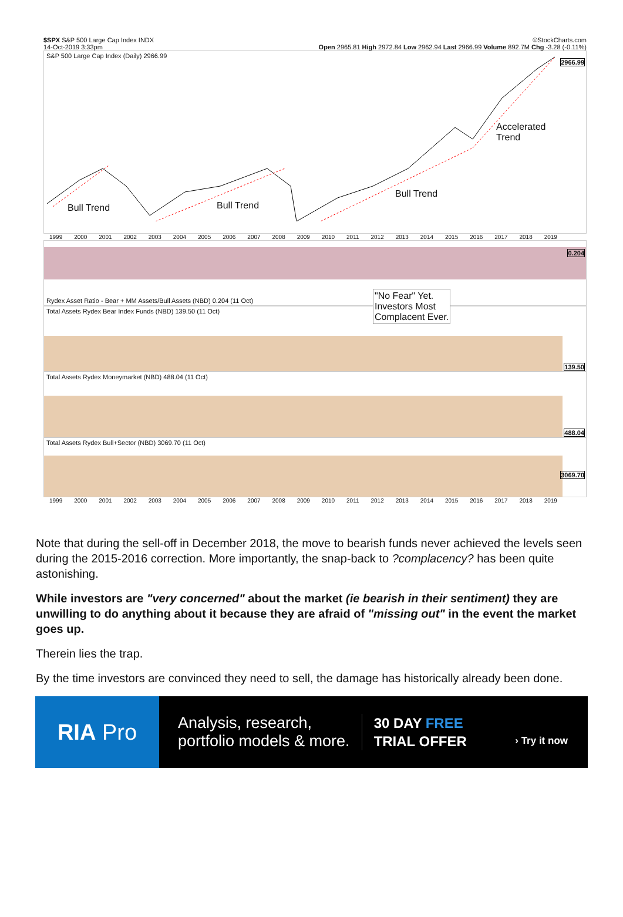$SPX S&P 500 Large Cap Index INDX ©StockCharts.com
14-Oct-2019 3:33pm Open 2965.81 High 2972.84 Low 2962.94 Last 2966.99 Volume 892.7M Chg -3.28 (-0.11%)
S&P 500 Large Cap Index (Daily) 2966.99
Bull Trend Bull Trend
Bull Trend
Accelerated
Trend
2966.99
1999 2000 2001 2002 2003 2004 2005 2006 2007 2008 2009 2010 2011 2012 2013 2014 2015 2016 2017 2018 2019
0.204
Rydex Asset Ratio - Bear + MM Assets/Bull Assets (NBD) 0.204 (11 Oct)
Total Assets Rydex Bear Index Funds (NBD) 139.50 (11 Oct)
"No Fear" Yet.
Investors Most
Complacent Ever.
139.50
Total Assets Rydex Moneymarket (NBD) 488.04 (11 Oct)
488.04
Total Assets Rydex Bull+Sector (NBD) 3069.70 (11 Oct)
3069.70
1999 2000 2001 2002 2003 2004 2005 2006 2007 2008 2009 2010 2011 2012 2013 2014 2015 2016 2017 2018 2019
Note that during the sell-off in December 2018, the move to bearish funds never achieved the levels seen during the 2015-2016 correction. More importantly, the snap-back to ?complacency? has been quite astonishing.
While investors are "very concerned" about the market (ie bearish in their sentiment) they are unwilling to do anything about it because they are afraid of "missing out" in the event the market goes up.
Therein lies the trap.
By the time investors are convinced they need to sell, the damage has historically already been done.
RIA Pro
Analysis, research,
portfolio models & more.
30 DAY FREE
TRIAL OFFER
› Try it now